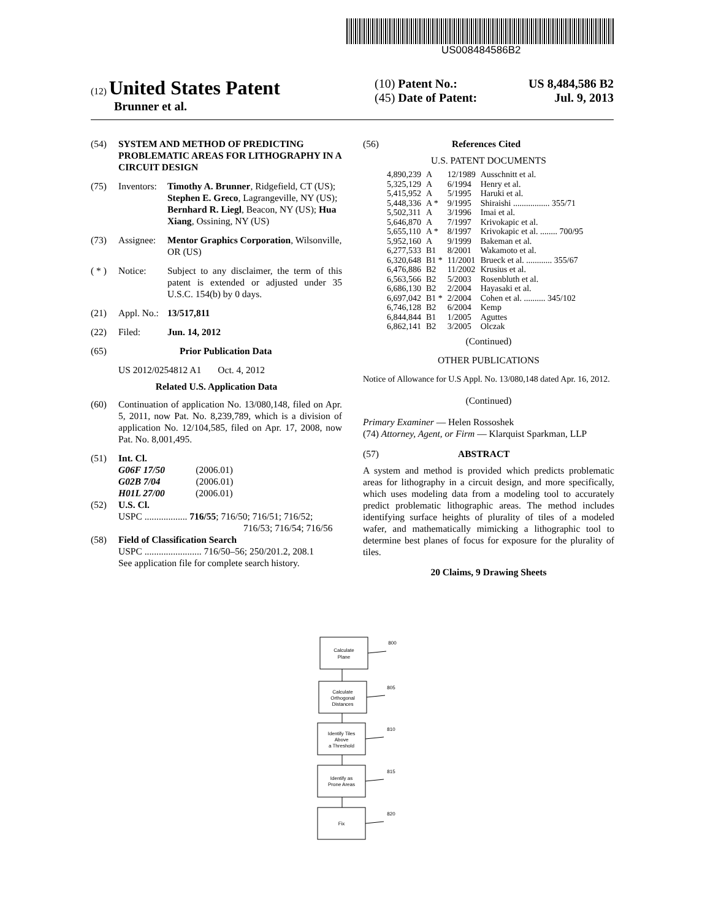US008484586B2
(12) United States Patent
Brunner et al.
(10) Patent No.: US 8,484,586 B2
(45) Date of Patent: Jul. 9, 2013
(54) SYSTEM AND METHOD OF PREDICTING PROBLEMATIC AREAS FOR LITHOGRAPHY IN A CIRCUIT DESIGN
(75) Inventors: Timothy A. Brunner, Ridgefield, CT (US); Stephen E. Greco, Lagrangeville, NY (US); Bernhard R. Liegl, Beacon, NY (US); Hua Xiang, Ossining, NY (US)
(73) Assignee: Mentor Graphics Corporation, Wilsonville, OR (US)
( * ) Notice: Subject to any disclaimer, the term of this patent is extended or adjusted under 35 U.S.C. 154(b) by 0 days.
(21) Appl. No.: 13/517,811
(22) Filed: Jun. 14, 2012
(65) Prior Publication Data
US 2012/0254812 A1 Oct. 4, 2012
Related U.S. Application Data
(60) Continuation of application No. 13/080,148, filed on Apr. 5, 2011, now Pat. No. 8,239,789, which is a division of application No. 12/104,585, filed on Apr. 17, 2008, now Pat. No. 8,001,495.
(51) Int. Cl.
G06F 17/50 (2006.01)
G02B 7/04 (2006.01)
H01L 27/00 (2006.01)
(52) U.S. Cl.
USPC .................. 716/55; 716/50; 716/51; 716/52;
716/53; 716/54; 716/56
(58) Field of Classification Search
USPC ........................ 716/50–56; 250/201.2, 208.1
See application file for complete search history.
(56) References Cited
U.S. PATENT DOCUMENTS
| 4,890,239 | A | 12/1989 | Ausschnitt et al. |
| 5,325,129 | A | 6/1994 | Henry et al. |
| 5,415,952 | A | 5/1995 | Haruki et al. |
| 5,448,336 | A * | 9/1995 | Shiraishi ................. 355/71 |
| 5,502,311 | A | 3/1996 | Imai et al. |
| 5,646,870 | A | 7/1997 | Krivokapic et al. |
| 5,655,110 | A * | 8/1997 | Krivokapic et al. ........ 700/95 |
| 5,952,160 | A | 9/1999 | Bakeman et al. |
| 6,277,533 | B1 | 8/2001 | Wakamoto et al. |
| 6,320,648 | B1 * | 11/2001 | Brueck et al. ............ 355/67 |
| 6,476,886 | B2 | 11/2002 | Krusius et al. |
| 6,563,566 | B2 | 5/2003 | Rosenbluth et al. |
| 6,686,130 | B2 | 2/2004 | Hayasaki et al. |
| 6,697,042 | B1 * | 2/2004 | Cohen et al. .......... 345/102 |
| 6,746,128 | B2 | 6/2004 | Kemp |
| 6,844,844 | B1 | 1/2005 | Aguttes |
| 6,862,141 | B2 | 3/2005 | Olczak |
(Continued)
OTHER PUBLICATIONS
Notice of Allowance for U.S Appl. No. 13/080,148 dated Apr. 16, 2012.
(Continued)
Primary Examiner — Helen Rossoshek
(74) Attorney, Agent, or Firm — Klarquist Sparkman, LLP
(57) ABSTRACT
A system and method is provided which predicts problematic areas for lithography in a circuit design, and more specifically, which uses modeling data from a modeling tool to accurately predict problematic lithographic areas. The method includes identifying surface heights of plurality of tiles of a modeled wafer, and mathematically mimicking a lithographic tool to determine best planes of focus for exposure for the plurality of tiles.
20 Claims, 9 Drawing Sheets
Calculate
Plane
Calculate
Orthogonal
Distances
Identify Tiles
Above
a Threshold
Identify as
Prone Areas
Fix
800
805
810
815
820